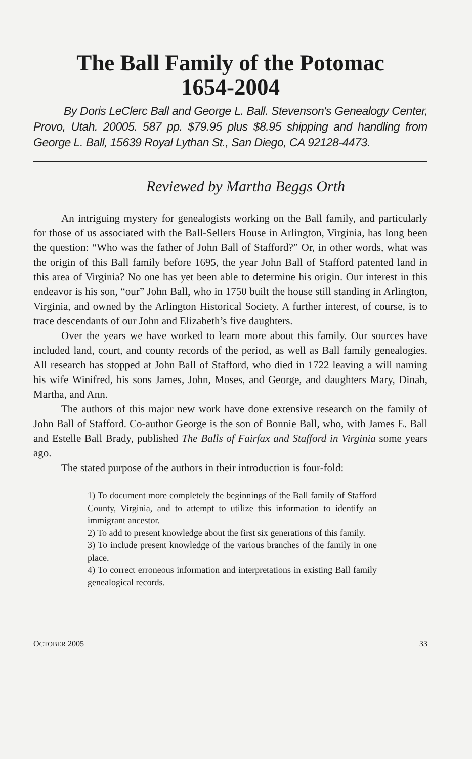The Ball Family of the Potomac
1654-2004
By Doris LeClerc Ball and George L. Ball. Stevenson's Genealogy Center, Provo, Utah. 20005. 587 pp. $79.95 plus $8.95 shipping and handling from George L. Ball, 15639 Royal Lythan St., San Diego, CA 92128-4473.
Reviewed by Martha Beggs Orth
An intriguing mystery for genealogists working on the Ball family, and particularly for those of us associated with the Ball-Sellers House in Arlington, Virginia, has long been the question: “Who was the father of John Ball of Stafford?” Or, in other words, what was the origin of this Ball family before 1695, the year John Ball of Stafford patented land in this area of Virginia? No one has yet been able to determine his origin. Our interest in this endeavor is his son, “our” John Ball, who in 1750 built the house still standing in Arlington, Virginia, and owned by the Arlington Historical Society. A further interest, of course, is to trace descendants of our John and Elizabeth’s five daughters.
Over the years we have worked to learn more about this family. Our sources have included land, court, and county records of the period, as well as Ball family genealogies. All research has stopped at John Ball of Stafford, who died in 1722 leaving a will naming his wife Winifred, his sons James, John, Moses, and George, and daughters Mary, Dinah, Martha, and Ann.
The authors of this major new work have done extensive research on the family of John Ball of Stafford. Co-author George is the son of Bonnie Ball, who, with James E. Ball and Estelle Ball Brady, published The Balls of Fairfax and Stafford in Virginia some years ago.
The stated purpose of the authors in their introduction is four-fold:
1) To document more completely the beginnings of the Ball family of Stafford County, Virginia, and to attempt to utilize this information to identify an immigrant ancestor.
2) To add to present knowledge about the first six generations of this family.
3) To include present knowledge of the various branches of the family in one place.
4) To correct erroneous information and interpretations in existing Ball family genealogical records.
OCTOBER 2005 33